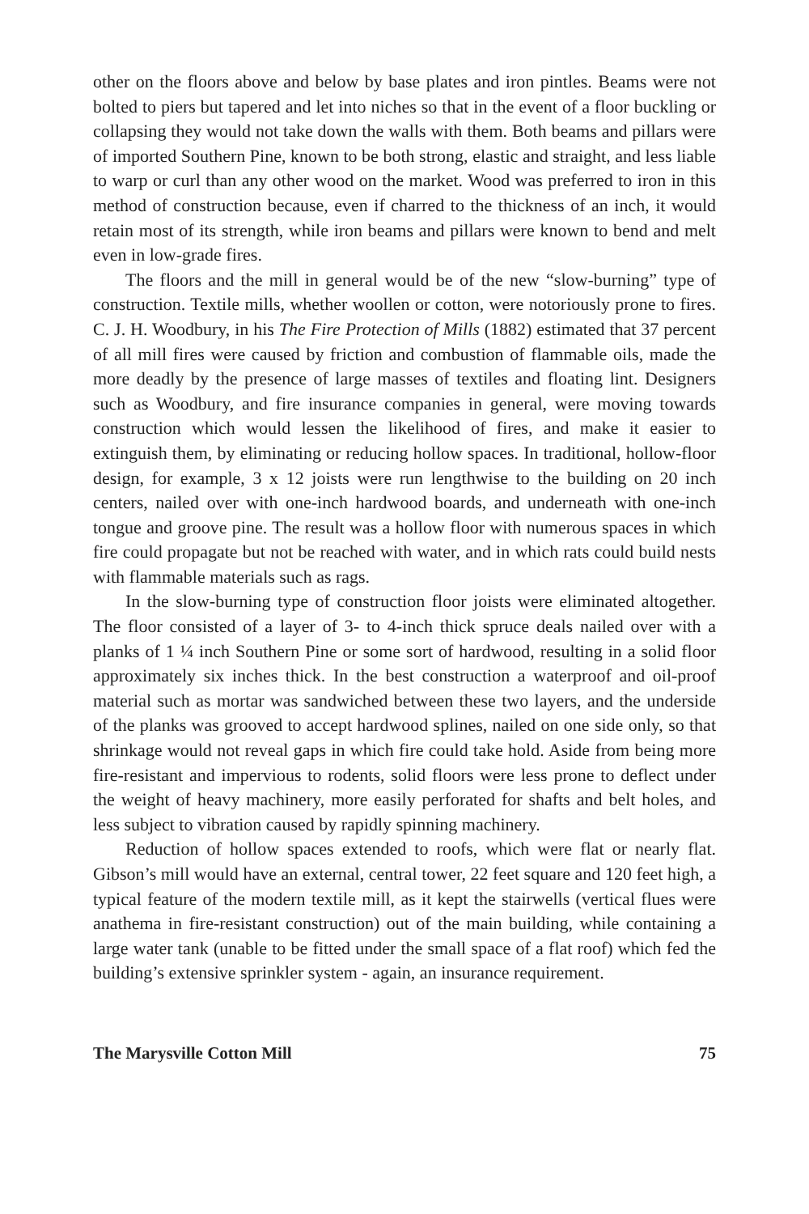other on the floors above and below by base plates and iron pintles. Beams were not bolted to piers but tapered and let into niches so that in the event of a floor buckling or collapsing they would not take down the walls with them. Both beams and pillars were of imported Southern Pine, known to be both strong, elastic and straight, and less liable to warp or curl than any other wood on the market. Wood was preferred to iron in this method of construction because, even if charred to the thickness of an inch, it would retain most of its strength, while iron beams and pillars were known to bend and melt even in low-grade fires.
The floors and the mill in general would be of the new “slow-burning” type of construction. Textile mills, whether woollen or cotton, were notoriously prone to fires. C. J. H. Woodbury, in his The Fire Protection of Mills (1882) estimated that 37 percent of all mill fires were caused by friction and combustion of flammable oils, made the more deadly by the presence of large masses of textiles and floating lint. Designers such as Woodbury, and fire insurance companies in general, were moving towards construction which would lessen the likelihood of fires, and make it easier to extinguish them, by eliminating or reducing hollow spaces. In traditional, hollow-floor design, for example, 3 x 12 joists were run lengthwise to the building on 20 inch centers, nailed over with one-inch hardwood boards, and underneath with one-inch tongue and groove pine. The result was a hollow floor with numerous spaces in which fire could propagate but not be reached with water, and in which rats could build nests with flammable materials such as rags.
In the slow-burning type of construction floor joists were eliminated altogether. The floor consisted of a layer of 3- to 4-inch thick spruce deals nailed over with a planks of 1 ¼ inch Southern Pine or some sort of hardwood, resulting in a solid floor approximately six inches thick. In the best construction a waterproof and oil-proof material such as mortar was sandwiched between these two layers, and the underside of the planks was grooved to accept hardwood splines, nailed on one side only, so that shrinkage would not reveal gaps in which fire could take hold. Aside from being more fire-resistant and impervious to rodents, solid floors were less prone to deflect under the weight of heavy machinery, more easily perforated for shafts and belt holes, and less subject to vibration caused by rapidly spinning machinery.
Reduction of hollow spaces extended to roofs, which were flat or nearly flat. Gibson’s mill would have an external, central tower, 22 feet square and 120 feet high, a typical feature of the modern textile mill, as it kept the stairwells (vertical flues were anathema in fire-resistant construction) out of the main building, while containing a large water tank (unable to be fitted under the small space of a flat roof) which fed the building’s extensive sprinkler system - again, an insurance requirement.
The Marysville Cotton Mill 75